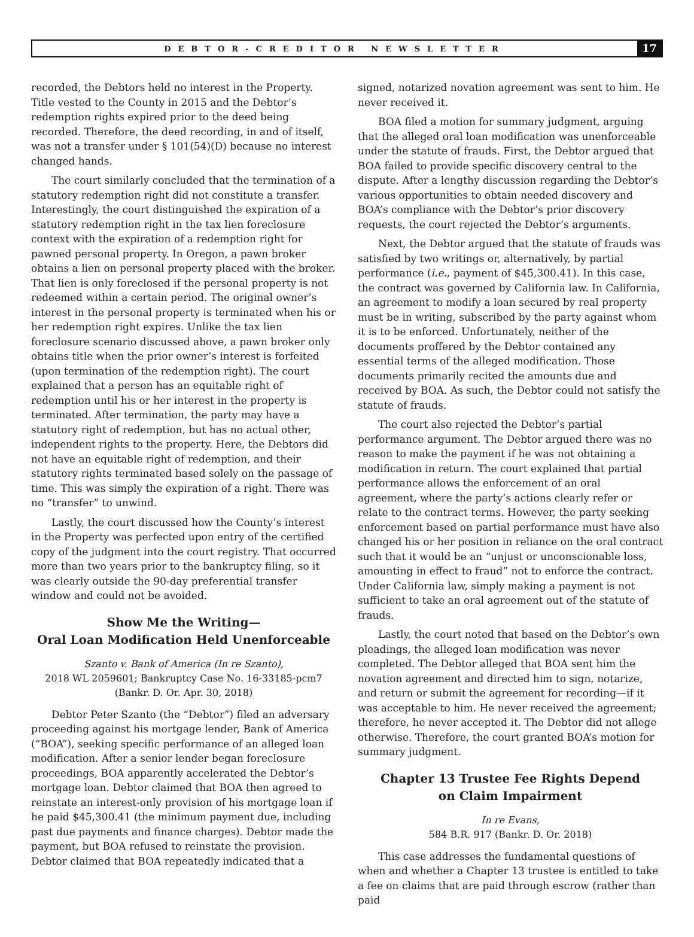DEBTOR-CREDITOR NEWSLETTER
17
recorded, the Debtors held no interest in the Property. Title vested to the County in 2015 and the Debtor’s redemption rights expired prior to the deed being recorded. Therefore, the deed recording, in and of itself, was not a transfer under § 101(54)(D) because no interest changed hands.
The court similarly concluded that the termination of a statutory redemption right did not constitute a transfer. Interestingly, the court distinguished the expiration of a statutory redemption right in the tax lien foreclosure context with the expiration of a redemption right for pawned personal property. In Oregon, a pawn broker obtains a lien on personal property placed with the broker. That lien is only foreclosed if the personal property is not redeemed within a certain period. The original owner’s interest in the personal property is terminated when his or her redemption right expires. Unlike the tax lien foreclosure scenario discussed above, a pawn broker only obtains title when the prior owner’s interest is forfeited (upon termination of the redemption right). The court explained that a person has an equitable right of redemption until his or her interest in the property is terminated. After termination, the party may have a statutory right of redemption, but has no actual other, independent rights to the property. Here, the Debtors did not have an equitable right of redemption, and their statutory rights terminated based solely on the passage of time. This was simply the expiration of a right. There was no “transfer” to unwind.
Lastly, the court discussed how the County’s interest in the Property was perfected upon entry of the certified copy of the judgment into the court registry. That occurred more than two years prior to the bankruptcy filing, so it was clearly outside the 90-day preferential transfer window and could not be avoided.
Show Me the Writing—
Oral Loan Modification Held Unenforceable
Szanto v. Bank of America (In re Szanto),
2018 WL 2059601; Bankruptcy Case No. 16-33185-pcm7
(Bankr. D. Or. Apr. 30, 2018)
Debtor Peter Szanto (the “Debtor”) filed an adversary proceeding against his mortgage lender, Bank of America (“BOA”), seeking specific performance of an alleged loan modification. After a senior lender began foreclosure proceedings, BOA apparently accelerated the Debtor’s mortgage loan. Debtor claimed that BOA then agreed to reinstate an interest-only provision of his mortgage loan if he paid $45,300.41 (the minimum payment due, including past due payments and finance charges). Debtor made the payment, but BOA refused to reinstate the provision. Debtor claimed that BOA repeatedly indicated that a
signed, notarized novation agreement was sent to him. He never received it.
BOA filed a motion for summary judgment, arguing that the alleged oral loan modification was unenforceable under the statute of frauds. First, the Debtor argued that BOA failed to provide specific discovery central to the dispute. After a lengthy discussion regarding the Debtor’s various opportunities to obtain needed discovery and BOA’s compliance with the Debtor’s prior discovery requests, the court rejected the Debtor’s arguments.
Next, the Debtor argued that the statute of frauds was satisfied by two writings or, alternatively, by partial performance (i.e., payment of $45,300.41). In this case, the contract was governed by California law. In California, an agreement to modify a loan secured by real property must be in writing, subscribed by the party against whom it is to be enforced. Unfortunately, neither of the documents proffered by the Debtor contained any essential terms of the alleged modification. Those documents primarily recited the amounts due and received by BOA. As such, the Debtor could not satisfy the statute of frauds.
The court also rejected the Debtor’s partial performance argument. The Debtor argued there was no reason to make the payment if he was not obtaining a modification in return. The court explained that partial performance allows the enforcement of an oral agreement, where the party’s actions clearly refer or relate to the contract terms. However, the party seeking enforcement based on partial performance must have also changed his or her position in reliance on the oral contract such that it would be an “unjust or unconscionable loss, amounting in effect to fraud” not to enforce the contract. Under California law, simply making a payment is not sufficient to take an oral agreement out of the statute of frauds.
Lastly, the court noted that based on the Debtor’s own pleadings, the alleged loan modification was never completed. The Debtor alleged that BOA sent him the novation agreement and directed him to sign, notarize, and return or submit the agreement for recording—if it was acceptable to him. He never received the agreement; therefore, he never accepted it. The Debtor did not allege otherwise. Therefore, the court granted BOA’s motion for summary judgment.
Chapter 13 Trustee Fee Rights Depend
on Claim Impairment
In re Evans,
584 B.R. 917 (Bankr. D. Or. 2018)
This case addresses the fundamental questions of when and whether a Chapter 13 trustee is entitled to take a fee on claims that are paid through escrow (rather than paid